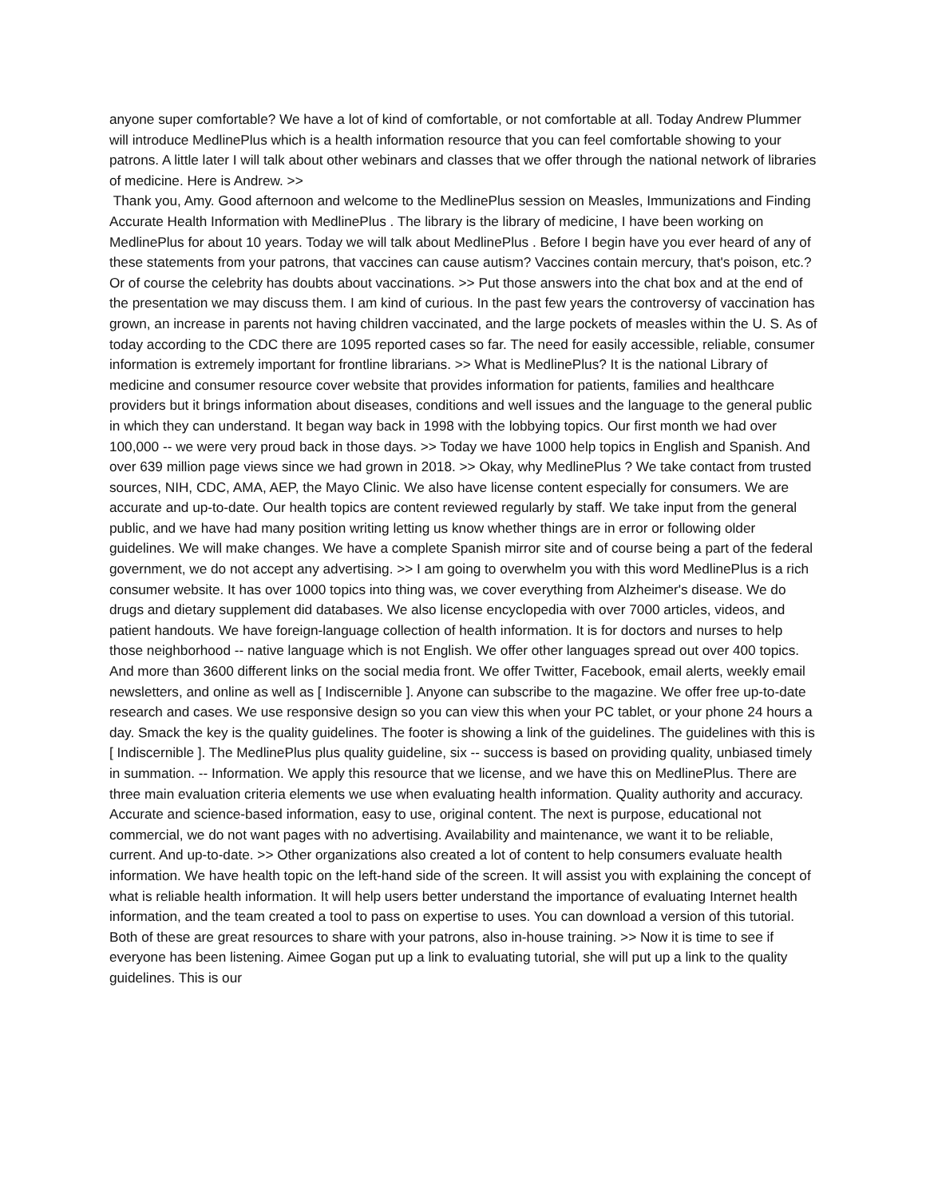anyone super comfortable? We have a lot of kind of comfortable, or not comfortable at all. Today Andrew Plummer will introduce MedlinePlus which is a health information resource that you can feel comfortable showing to your patrons. A little later I will talk about other webinars and classes that we offer through the national network of libraries of medicine. Here is Andrew. >>
Thank you, Amy. Good afternoon and welcome to the MedlinePlus session on Measles, Immunizations and Finding Accurate Health Information with MedlinePlus . The library is the library of medicine, I have been working on MedlinePlus for about 10 years. Today we will talk about MedlinePlus . Before I begin have you ever heard of any of these statements from your patrons, that vaccines can cause autism? Vaccines contain mercury, that's poison, etc.? Or of course the celebrity has doubts about vaccinations. >> Put those answers into the chat box and at the end of the presentation we may discuss them. I am kind of curious. In the past few years the controversy of vaccination has grown, an increase in parents not having children vaccinated, and the large pockets of measles within the U. S. As of today according to the CDC there are 1095 reported cases so far. The need for easily accessible, reliable, consumer information is extremely important for frontline librarians. >> What is MedlinePlus? It is the national Library of medicine and consumer resource cover website that provides information for patients, families and healthcare providers but it brings information about diseases, conditions and well issues and the language to the general public in which they can understand. It began way back in 1998 with the lobbying topics. Our first month we had over 100,000 -- we were very proud back in those days. >> Today we have 1000 help topics in English and Spanish. And over 639 million page views since we had grown in 2018. >> Okay, why MedlinePlus ? We take contact from trusted sources, NIH, CDC, AMA, AEP, the Mayo Clinic. We also have license content especially for consumers. We are accurate and up-to-date. Our health topics are content reviewed regularly by staff. We take input from the general public, and we have had many position writing letting us know whether things are in error or following older guidelines. We will make changes. We have a complete Spanish mirror site and of course being a part of the federal government, we do not accept any advertising. >> I am going to overwhelm you with this word MedlinePlus is a rich consumer website. It has over 1000 topics into thing was, we cover everything from Alzheimer's disease. We do drugs and dietary supplement did databases. We also license encyclopedia with over 7000 articles, videos, and patient handouts. We have foreign-language collection of health information. It is for doctors and nurses to help those neighborhood -- native language which is not English. We offer other languages spread out over 400 topics. And more than 3600 different links on the social media front. We offer Twitter, Facebook, email alerts, weekly email newsletters, and online as well as [ Indiscernible ]. Anyone can subscribe to the magazine. We offer free up-to-date research and cases. We use responsive design so you can view this when your PC tablet, or your phone 24 hours a day. Smack the key is the quality guidelines. The footer is showing a link of the guidelines. The guidelines with this is [ Indiscernible ]. The MedlinePlus plus quality guideline, six -- success is based on providing quality, unbiased timely in summation. -- Information. We apply this resource that we license, and we have this on MedlinePlus. There are three main evaluation criteria elements we use when evaluating health information. Quality authority and accuracy. Accurate and science-based information, easy to use, original content. The next is purpose, educational not commercial, we do not want pages with no advertising. Availability and maintenance, we want it to be reliable, current. And up-to-date. >> Other organizations also created a lot of content to help consumers evaluate health information. We have health topic on the left-hand side of the screen. It will assist you with explaining the concept of what is reliable health information. It will help users better understand the importance of evaluating Internet health information, and the team created a tool to pass on expertise to uses. You can download a version of this tutorial. Both of these are great resources to share with your patrons, also in-house training. >> Now it is time to see if everyone has been listening. Aimee Gogan put up a link to evaluating tutorial, she will put up a link to the quality guidelines. This is our